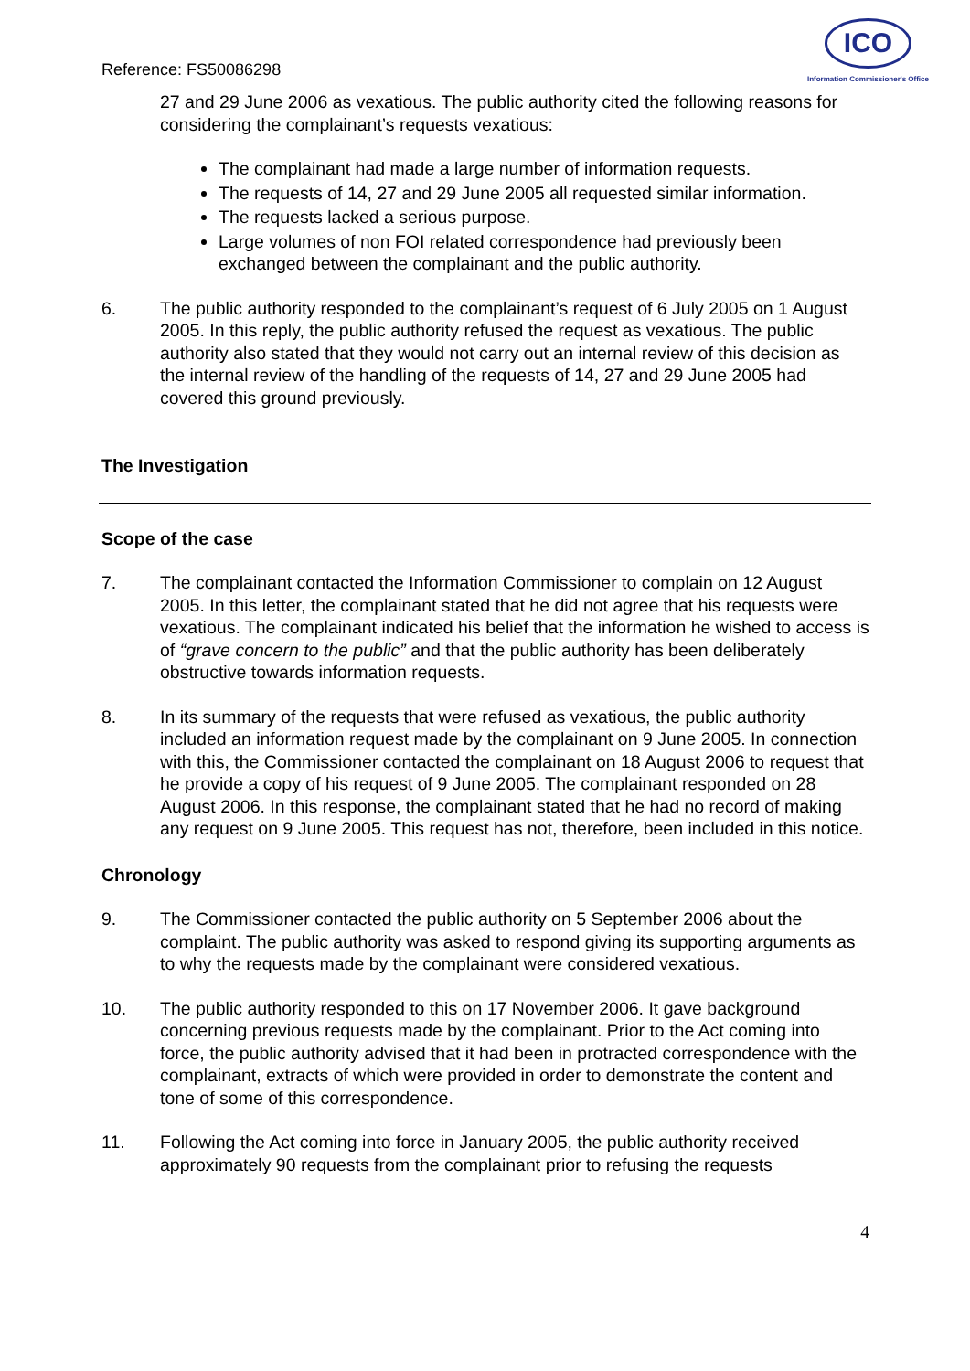Reference: FS50086298
ICO
Information Commissioner's Office
27 and 29 June 2006 as vexatious. The public authority cited the following reasons for considering the complainant’s requests vexatious:
The complainant had made a large number of information requests.
The requests of 14, 27 and 29 June 2005 all requested similar information.
The requests lacked a serious purpose.
Large volumes of non FOI related correspondence had previously been exchanged between the complainant and the public authority.
6. The public authority responded to the complainant’s request of 6 July 2005 on 1 August 2005. In this reply, the public authority refused the request as vexatious. The public authority also stated that they would not carry out an internal review of this decision as the internal review of the handling of the requests of 14, 27 and 29 June 2005 had covered this ground previously.
The Investigation
Scope of the case
7. The complainant contacted the Information Commissioner to complain on 12 August 2005. In this letter, the complainant stated that he did not agree that his requests were vexatious. The complainant indicated his belief that the information he wished to access is of “grave concern to the public” and that the public authority has been deliberately obstructive towards information requests.
8. In its summary of the requests that were refused as vexatious, the public authority included an information request made by the complainant on 9 June 2005. In connection with this, the Commissioner contacted the complainant on 18 August 2006 to request that he provide a copy of his request of 9 June 2005. The complainant responded on 28 August 2006. In this response, the complainant stated that he had no record of making any request on 9 June 2005. This request has not, therefore, been included in this notice.
Chronology
9. The Commissioner contacted the public authority on 5 September 2006 about the complaint. The public authority was asked to respond giving its supporting arguments as to why the requests made by the complainant were considered vexatious.
10. The public authority responded to this on 17 November 2006. It gave background concerning previous requests made by the complainant. Prior to the Act coming into force, the public authority advised that it had been in protracted correspondence with the complainant, extracts of which were provided in order to demonstrate the content and tone of some of this correspondence.
11. Following the Act coming into force in January 2005, the public authority received approximately 90 requests from the complainant prior to refusing the requests
4